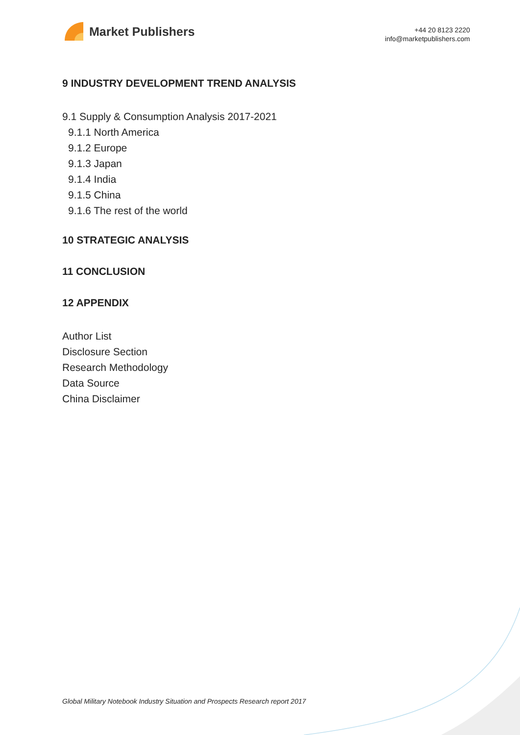Market Publishers
+44 20 8123 2220
info@marketpublishers.com
9 INDUSTRY DEVELOPMENT TREND ANALYSIS
9.1 Supply & Consumption Analysis 2017-2021
9.1.1 North America
9.1.2 Europe
9.1.3 Japan
9.1.4 India
9.1.5 China
9.1.6 The rest of the world
10 STRATEGIC ANALYSIS
11 CONCLUSION
12 APPENDIX
Author List
Disclosure Section
Research Methodology
Data Source
China Disclaimer
Global Military Notebook Industry Situation and Prospects Research report 2017